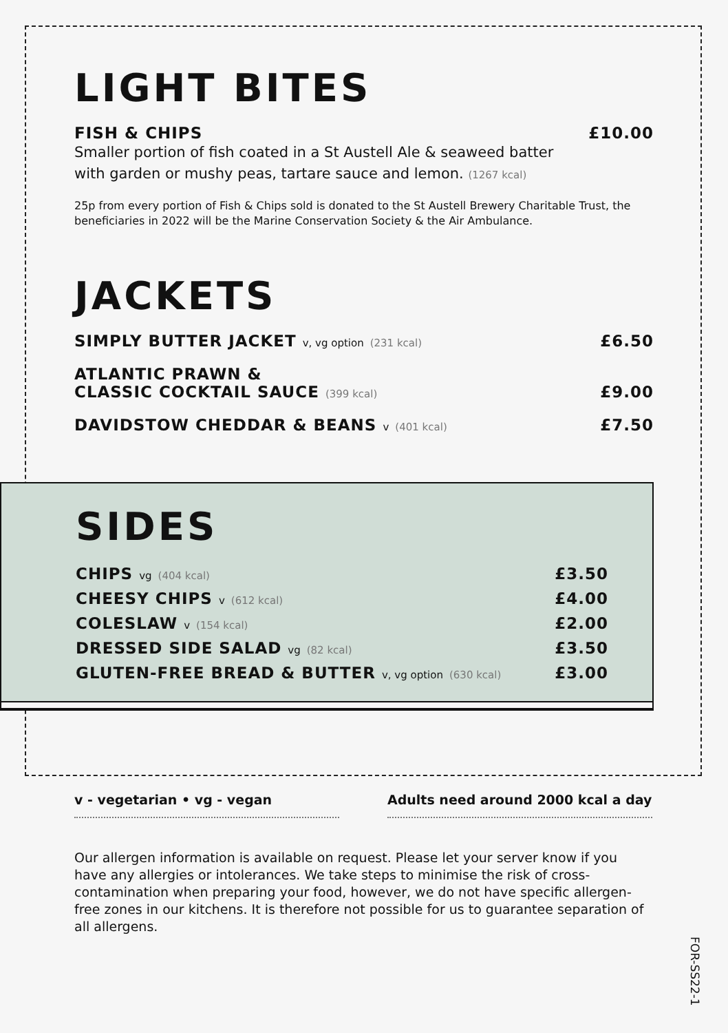LIGHT BITES
FISH & CHIPS £10.00
Smaller portion of fish coated in a St Austell Ale & seaweed batter
with garden or mushy peas, tartare sauce and lemon. (1267 kcal)
25p from every portion of Fish & Chips sold is donated to the St Austell Brewery Charitable Trust, the beneficiaries in 2022 will be the Marine Conservation Society & the Air Ambulance.
JACKETS
SIMPLY BUTTER JACKET v, vg option (231 kcal) £6.50
ATLANTIC PRAWN &
CLASSIC COCKTAIL SAUCE (399 kcal) £9.00
DAVIDSTOW CHEDDAR & BEANS v (401 kcal) £7.50
SIDES
CHIPS vg (404 kcal) £3.50
CHEESY CHIPS v (612 kcal) £4.00
COLESLAW v (154 kcal) £2.00
DRESSED SIDE SALAD vg (82 kcal) £3.50
GLUTEN-FREE BREAD & BUTTER v, vg option (630 kcal) £3.00
v - vegetarian • vg - vegan Adults need around 2000 kcal a day
Our allergen information is available on request. Please let your server know if you have any allergies or intolerances. We take steps to minimise the risk of cross-contamination when preparing your food, however, we do not have specific allergen-free zones in our kitchens. It is therefore not possible for us to guarantee separation of all allergens.
FOR-SS22-1